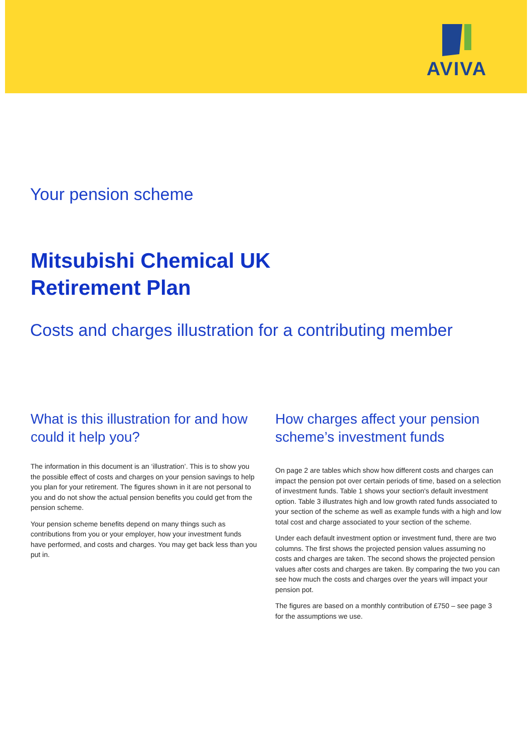AVIVA
Your pension scheme
Mitsubishi Chemical UK
Retirement Plan
Costs and charges illustration for a contributing member
What is this illustration for and how could it help you?
The information in this document is an ‘illustration’. This is to show you the possible effect of costs and charges on your pension savings to help you plan for your retirement. The figures shown in it are not personal to you and do not show the actual pension benefits you could get from the pension scheme.
Your pension scheme benefits depend on many things such as contributions from you or your employer, how your investment funds have performed, and costs and charges. You may get back less than you put in.
How charges affect your pension scheme’s investment funds
On page 2 are tables which show how different costs and charges can impact the pension pot over certain periods of time, based on a selection of investment funds. Table 1 shows your section's default investment option. Table 3 illustrates high and low growth rated funds associated to your section of the scheme as well as example funds with a high and low total cost and charge associated to your section of the scheme.
Under each default investment option or investment fund, there are two columns. The first shows the projected pension values assuming no costs and charges are taken. The second shows the projected pension values after costs and charges are taken. By comparing the two you can see how much the costs and charges over the years will impact your pension pot.
The figures are based on a monthly contribution of £750 – see page 3 for the assumptions we use.